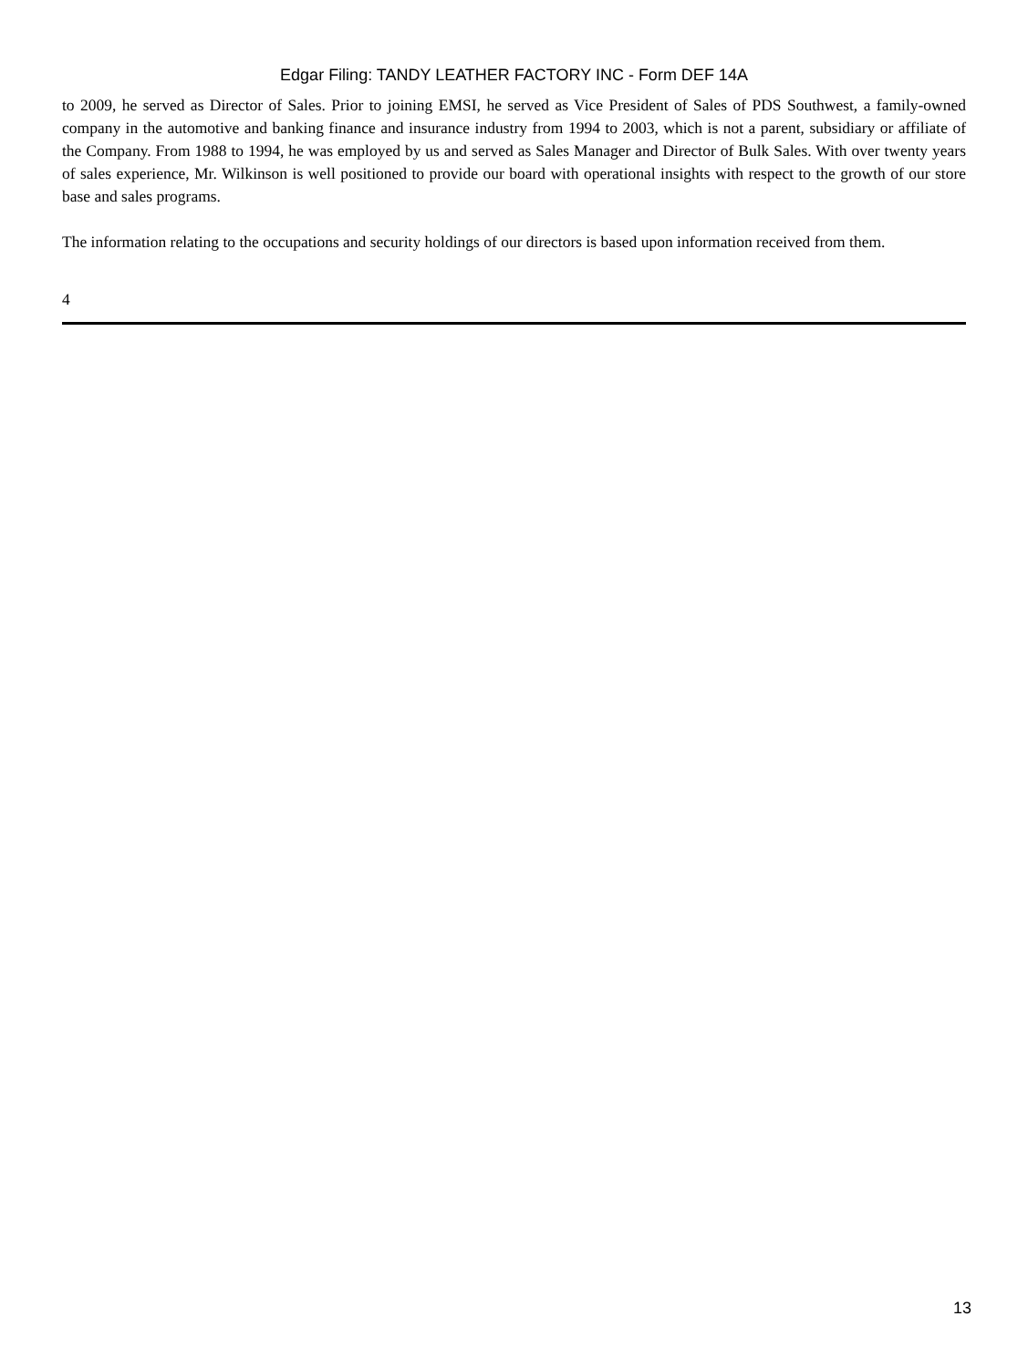Edgar Filing: TANDY LEATHER FACTORY INC - Form DEF 14A
to 2009, he served as Director of Sales. Prior to joining EMSI, he served as Vice President of Sales of PDS Southwest, a family-owned company in the automotive and banking finance and insurance industry from 1994 to 2003, which is not a parent, subsidiary or affiliate of the Company. From 1988 to 1994, he was employed by us and served as Sales Manager and Director of Bulk Sales. With over twenty years of sales experience, Mr. Wilkinson is well positioned to provide our board with operational insights with respect to the growth of our store base and sales programs.
The information relating to the occupations and security holdings of our directors is based upon information received from them.
4
13